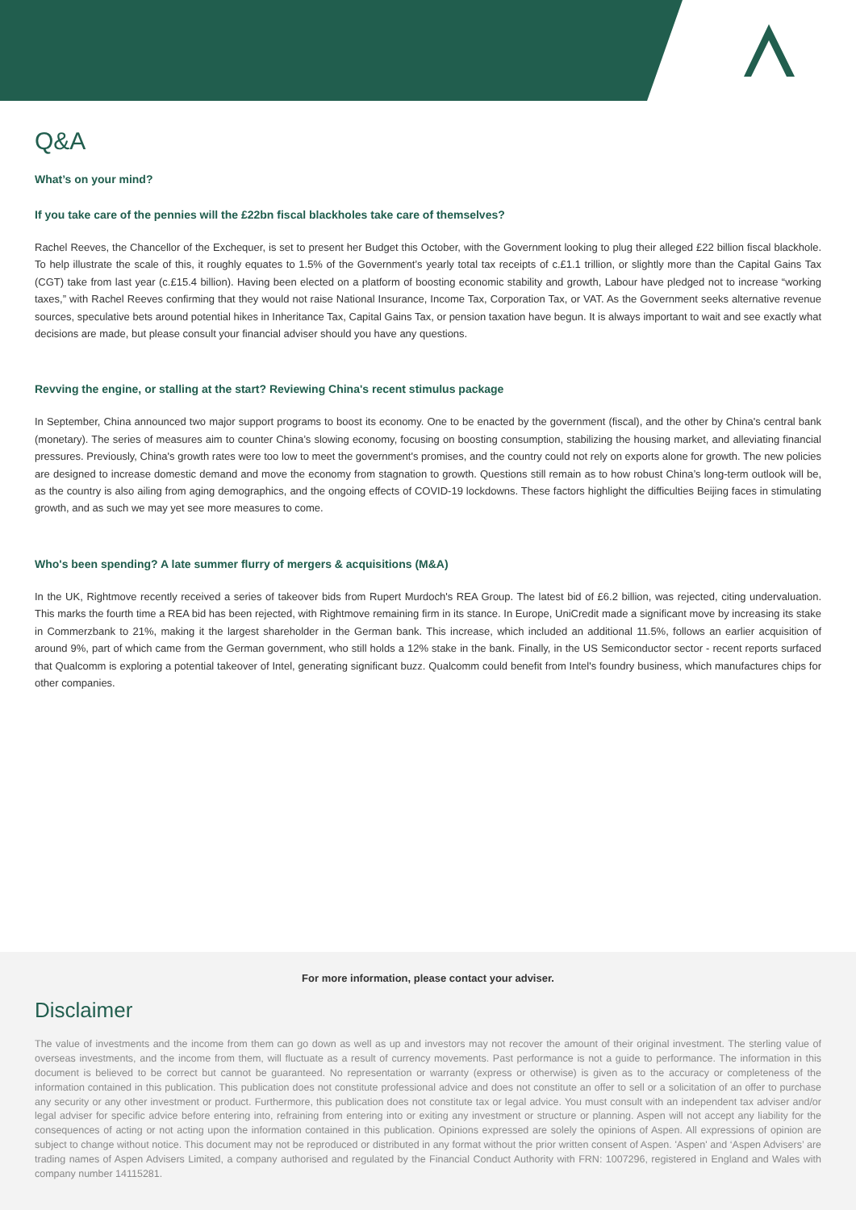Q&A
What’s on your mind?
If you take care of the pennies will the £22bn fiscal blackholes take care of themselves?
Rachel Reeves, the Chancellor of the Exchequer, is set to present her Budget this October, with the Government looking to plug their alleged £22 billion fiscal blackhole. To help illustrate the scale of this, it roughly equates to 1.5% of the Government’s yearly total tax receipts of c.£1.1 trillion, or slightly more than the Capital Gains Tax (CGT) take from last year (c.£15.4 billion). Having been elected on a platform of boosting economic stability and growth, Labour have pledged not to increase “working taxes,” with Rachel Reeves confirming that they would not raise National Insurance, Income Tax, Corporation Tax, or VAT. As the Government seeks alternative revenue sources, speculative bets around potential hikes in Inheritance Tax, Capital Gains Tax, or pension taxation have begun. It is always important to wait and see exactly what decisions are made, but please consult your financial adviser should you have any questions.
Revving the engine, or stalling at the start? Reviewing China's recent stimulus package
In September, China announced two major support programs to boost its economy. One to be enacted by the government (fiscal), and the other by China's central bank (monetary). The series of measures aim to counter China’s slowing economy, focusing on boosting consumption, stabilizing the housing market, and alleviating financial pressures. Previously, China's growth rates were too low to meet the government's promises, and the country could not rely on exports alone for growth. The new policies are designed to increase domestic demand and move the economy from stagnation to growth. Questions still remain as to how robust China’s long-term outlook will be, as the country is also ailing from aging demographics, and the ongoing effects of COVID-19 lockdowns. These factors highlight the difficulties Beijing faces in stimulating growth, and as such we may yet see more measures to come.
Who's been spending? A late summer flurry of mergers & acquisitions (M&A)
In the UK, Rightmove recently received a series of takeover bids from Rupert Murdoch's REA Group. The latest bid of £6.2 billion, was rejected, citing undervaluation. This marks the fourth time a REA bid has been rejected, with Rightmove remaining firm in its stance. In Europe, UniCredit made a significant move by increasing its stake in Commerzbank to 21%, making it the largest shareholder in the German bank. This increase, which included an additional 11.5%, follows an earlier acquisition of around 9%, part of which came from the German government, who still holds a 12% stake in the bank. Finally, in the US Semiconductor sector - recent reports surfaced that Qualcomm is exploring a potential takeover of Intel, generating significant buzz. Qualcomm could benefit from Intel's foundry business, which manufactures chips for other companies.
For more information, please contact your adviser.
Disclaimer
The value of investments and the income from them can go down as well as up and investors may not recover the amount of their original investment. The sterling value of overseas investments, and the income from them, will fluctuate as a result of currency movements. Past performance is not a guide to performance. The information in this document is believed to be correct but cannot be guaranteed. No representation or warranty (express or otherwise) is given as to the accuracy or completeness of the information contained in this publication. This publication does not constitute professional advice and does not constitute an offer to sell or a solicitation of an offer to purchase any security or any other investment or product. Furthermore, this publication does not constitute tax or legal advice. You must consult with an independent tax adviser and/or legal adviser for specific advice before entering into, refraining from entering into or exiting any investment or structure or planning. Aspen will not accept any liability for the consequences of acting or not acting upon the information contained in this publication. Opinions expressed are solely the opinions of Aspen. All expressions of opinion are subject to change without notice. This document may not be reproduced or distributed in any format without the prior written consent of Aspen. 'Aspen' and ‘Aspen Advisers’ are trading names of Aspen Advisers Limited, a company authorised and regulated by the Financial Conduct Authority with FRN: 1007296, registered in England and Wales with company number 14115281.